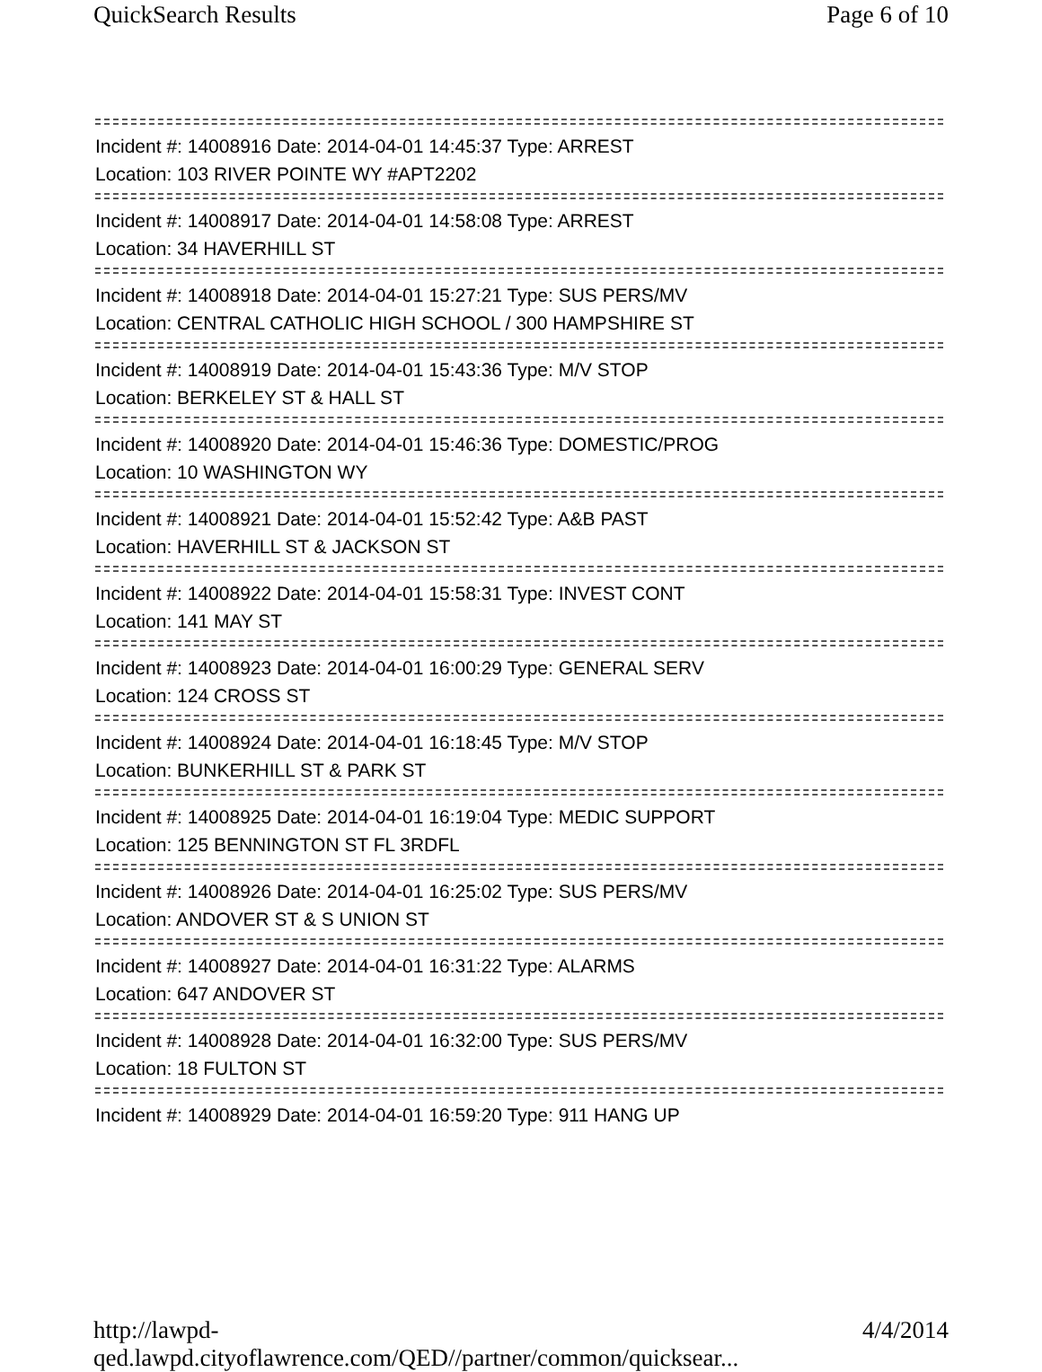QuickSearch Results Page 6 of 10
Incident #: 14008916 Date: 2014-04-01 14:45:37 Type: ARREST
Location: 103 RIVER POINTE WY #APT2202
Incident #: 14008917 Date: 2014-04-01 14:58:08 Type: ARREST
Location: 34 HAVERHILL ST
Incident #: 14008918 Date: 2014-04-01 15:27:21 Type: SUS PERS/MV
Location: CENTRAL CATHOLIC HIGH SCHOOL / 300 HAMPSHIRE ST
Incident #: 14008919 Date: 2014-04-01 15:43:36 Type: M/V STOP
Location: BERKELEY ST & HALL ST
Incident #: 14008920 Date: 2014-04-01 15:46:36 Type: DOMESTIC/PROG
Location: 10 WASHINGTON WY
Incident #: 14008921 Date: 2014-04-01 15:52:42 Type: A&B PAST
Location: HAVERHILL ST & JACKSON ST
Incident #: 14008922 Date: 2014-04-01 15:58:31 Type: INVEST CONT
Location: 141 MAY ST
Incident #: 14008923 Date: 2014-04-01 16:00:29 Type: GENERAL SERV
Location: 124 CROSS ST
Incident #: 14008924 Date: 2014-04-01 16:18:45 Type: M/V STOP
Location: BUNKERHILL ST & PARK ST
Incident #: 14008925 Date: 2014-04-01 16:19:04 Type: MEDIC SUPPORT
Location: 125 BENNINGTON ST FL 3RDFL
Incident #: 14008926 Date: 2014-04-01 16:25:02 Type: SUS PERS/MV
Location: ANDOVER ST & S UNION ST
Incident #: 14008927 Date: 2014-04-01 16:31:22 Type: ALARMS
Location: 647 ANDOVER ST
Incident #: 14008928 Date: 2014-04-01 16:32:00 Type: SUS PERS/MV
Location: 18 FULTON ST
Incident #: 14008929 Date: 2014-04-01 16:59:20 Type: 911 HANG UP
http://lawpd-qed.lawpd.cityoflawrence.com/QED//partner/common/quicksear... 4/4/2014